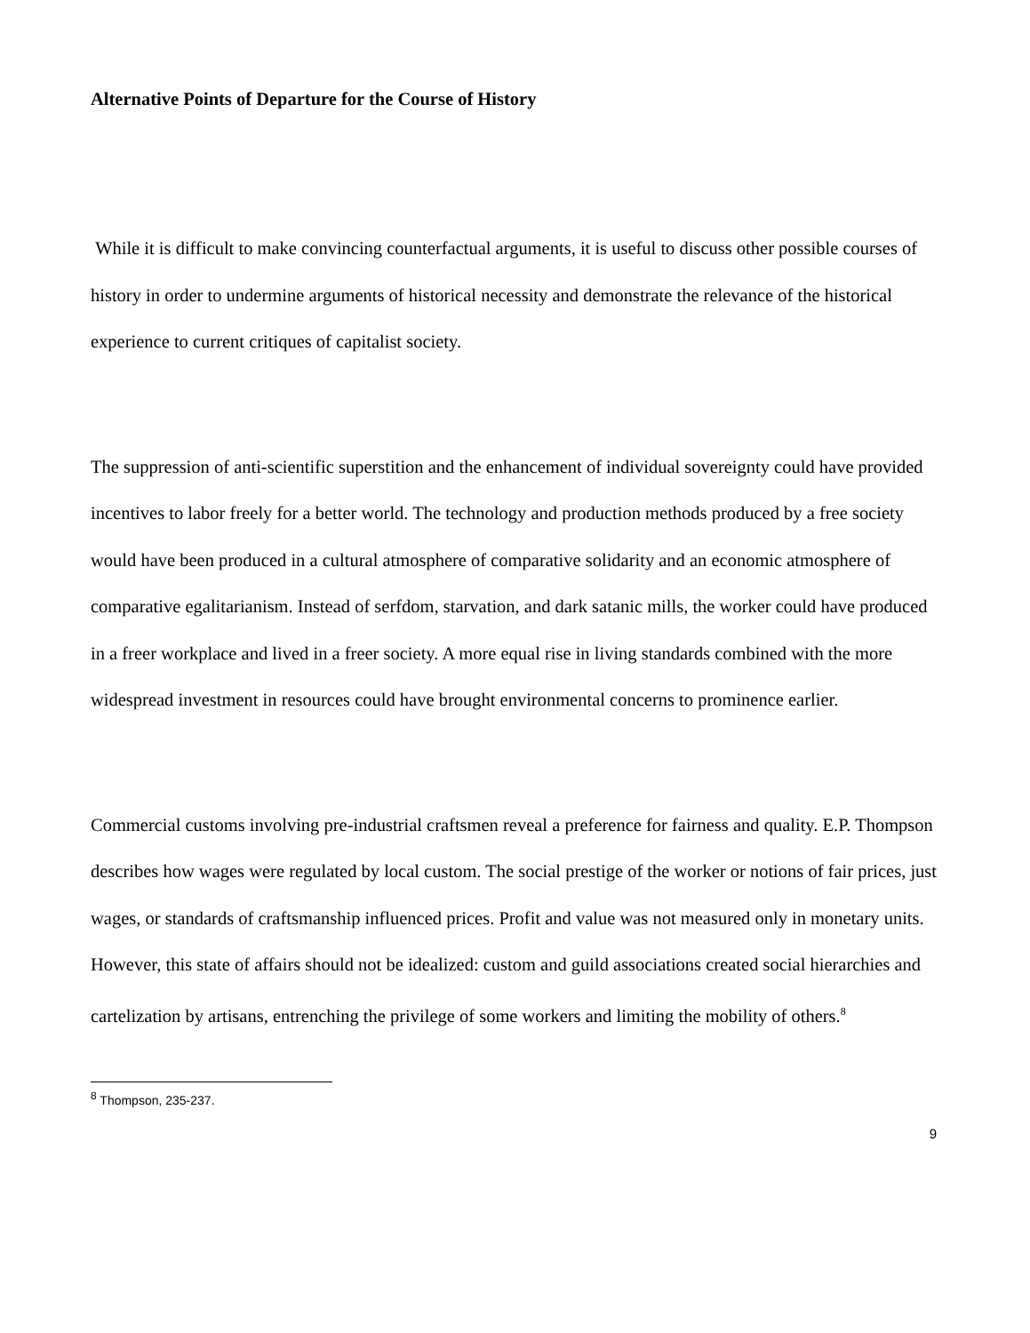Alternative Points of Departure for the Course of History
While it is difficult to make convincing counterfactual arguments, it is useful to discuss other possible courses of history in order to undermine arguments of historical necessity and demonstrate the relevance of the historical experience to current critiques of capitalist society.
The suppression of anti-scientific superstition and the enhancement of individual sovereignty could have provided incentives to labor freely for a better world. The technology and production methods produced by a free society would have been produced in a cultural atmosphere of comparative solidarity and an economic atmosphere of comparative egalitarianism. Instead of serfdom, starvation, and dark satanic mills, the worker could have produced in a freer workplace and lived in a freer society. A more equal rise in living standards combined with the more widespread investment in resources could have brought environmental concerns to prominence earlier.
Commercial customs involving pre-industrial craftsmen reveal a preference for fairness and quality. E.P. Thompson describes how wages were regulated by local custom. The social prestige of the worker or notions of fair prices, just wages, or standards of craftsmanship influenced prices. Profit and value was not measured only in monetary units. However, this state of affairs should not be idealized: custom and guild associations created social hierarchies and cartelization by artisans, entrenching the privilege of some workers and limiting the mobility of others.<sup>8</sup>
<sup>8</sup> Thompson, 235-237.
9